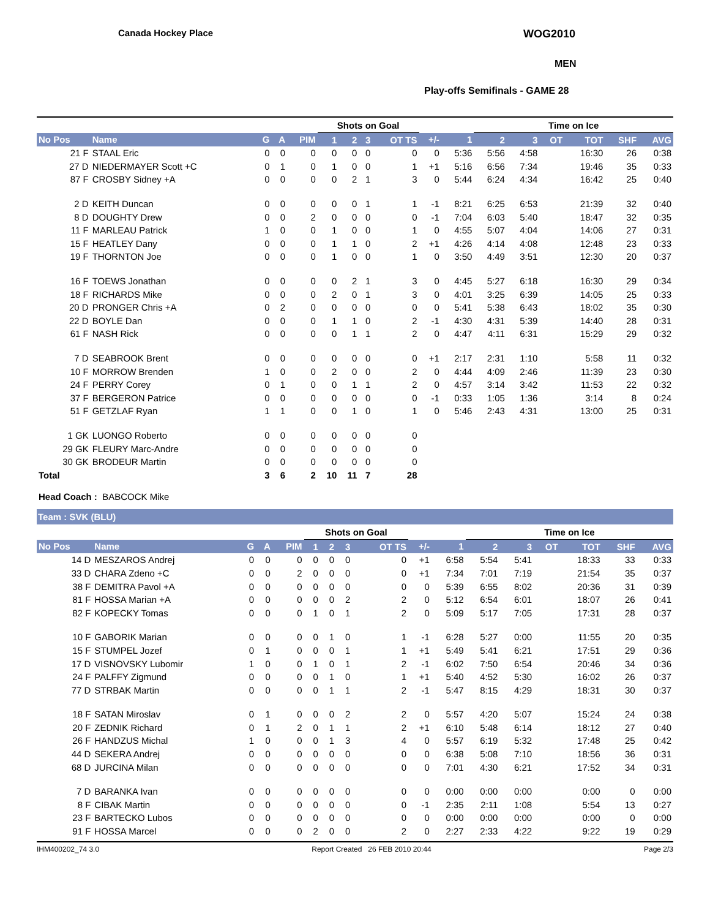Canada Hockey Place WOG2010
MEN
Play-offs Semifinals - GAME 28
| | | | | | Shots on Goal | | | | | | Time on Ice | | | | | |
| --- | --- | --- | --- | --- | --- | --- | --- | --- | --- | --- | --- | --- | --- | --- | --- | --- |
| No Pos | Name | G | A | PIM | 1 | 2 | 3 | OT TS | +/- | 1 | 2 | 3 | OT | TOT | SHF | AVG |
| 21 F | STAAL Eric | 0 | 0 | 0 | 0 | 0 | 0 | 0 | 0 | 5:36 | 5:56 | 4:58 | | 16:30 | 26 | 0:38 |
| 27 D | NIEDERMAYER Scott +C | 0 | 1 | 0 | 1 | 0 | 0 | 1 | +1 | 5:16 | 6:56 | 7:34 | | 19:46 | 35 | 0:33 |
| 87 F | CROSBY Sidney +A | 0 | 0 | 0 | 0 | 2 | 1 | 3 | 0 | 5:44 | 6:24 | 4:34 | | 16:42 | 25 | 0:40 |
| 2 D | KEITH Duncan | 0 | 0 | 0 | 0 | 0 | 1 | 1 | -1 | 8:21 | 6:25 | 6:53 | | 21:39 | 32 | 0:40 |
| 8 D | DOUGHTY Drew | 0 | 0 | 2 | 0 | 0 | 0 | 0 | -1 | 7:04 | 6:03 | 5:40 | | 18:47 | 32 | 0:35 |
| 11 F | MARLEAU Patrick | 1 | 0 | 0 | 1 | 0 | 0 | 1 | 0 | 4:55 | 5:07 | 4:04 | | 14:06 | 27 | 0:31 |
| 15 F | HEATLEY Dany | 0 | 0 | 0 | 1 | 1 | 0 | 2 | +1 | 4:26 | 4:14 | 4:08 | | 12:48 | 23 | 0:33 |
| 19 F | THORNTON Joe | 0 | 0 | 0 | 1 | 0 | 0 | 1 | 0 | 3:50 | 4:49 | 3:51 | | 12:30 | 20 | 0:37 |
| 16 F | TOEWS Jonathan | 0 | 0 | 0 | 0 | 2 | 1 | 3 | 0 | 4:45 | 5:27 | 6:18 | | 16:30 | 29 | 0:34 |
| 18 F | RICHARDS Mike | 0 | 0 | 0 | 2 | 0 | 1 | 3 | 0 | 4:01 | 3:25 | 6:39 | | 14:05 | 25 | 0:33 |
| 20 D | PRONGER Chris +A | 0 | 2 | 0 | 0 | 0 | 0 | 0 | 0 | 5:41 | 5:38 | 6:43 | | 18:02 | 35 | 0:30 |
| 22 D | BOYLE Dan | 0 | 0 | 0 | 1 | 1 | 0 | 2 | -1 | 4:30 | 4:31 | 5:39 | | 14:40 | 28 | 0:31 |
| 61 F | NASH Rick | 0 | 0 | 0 | 0 | 1 | 1 | 2 | 0 | 4:47 | 4:11 | 6:31 | | 15:29 | 29 | 0:32 |
| 7 D | SEABROOK Brent | 0 | 0 | 0 | 0 | 0 | 0 | 0 | +1 | 2:17 | 2:31 | 1:10 | | 5:58 | 11 | 0:32 |
| 10 F | MORROW Brenden | 1 | 0 | 0 | 2 | 0 | 0 | 2 | 0 | 4:44 | 4:09 | 2:46 | | 11:39 | 23 | 0:30 |
| 24 F | PERRY Corey | 0 | 1 | 0 | 0 | 1 | 1 | 2 | 0 | 4:57 | 3:14 | 3:42 | | 11:53 | 22 | 0:32 |
| 37 F | BERGERON Patrice | 0 | 0 | 0 | 0 | 0 | 0 | 0 | -1 | 0:33 | 1:05 | 1:36 | | 3:14 | 8 | 0:24 |
| 51 F | GETZLAF Ryan | 1 | 1 | 0 | 0 | 1 | 0 | 1 | 0 | 5:46 | 2:43 | 4:31 | | 13:00 | 25 | 0:31 |
| 1 GK | LUONGO Roberto | 0 | 0 | 0 | 0 | 0 | 0 | 0 | | | | | | | | |
| 29 GK | FLEURY Marc-Andre | 0 | 0 | 0 | 0 | 0 | 0 | 0 | | | | | | | | |
| 30 GK | BRODEUR Martin | 0 | 0 | 0 | 0 | 0 | 0 | 0 | | | | | | | | |
| Total | | 3 | 6 | 2 | 10 | 11 | 7 | 28 | | | | | | | | |
Head Coach : BABCOCK Mike
Team : SVK (BLU)
| | | | | | Shots on Goal | | | | | | Time on Ice | | | | | |
| --- | --- | --- | --- | --- | --- | --- | --- | --- | --- | --- | --- | --- | --- | --- | --- | --- |
| No Pos | Name | G | A | PIM | 1 | 2 | 3 | OT TS | +/- | 1 | 2 | 3 | OT | TOT | SHF | AVG |
| 14 D | MESZAROS Andrej | 0 | 0 | 0 | 0 | 0 | 0 | 0 | +1 | 6:58 | 5:54 | 5:41 | | 18:33 | 33 | 0:33 |
| 33 D | CHARA Zdeno +C | 0 | 0 | 2 | 0 | 0 | 0 | 0 | +1 | 7:34 | 7:01 | 7:19 | | 21:54 | 35 | 0:37 |
| 38 F | DEMITRA Pavol +A | 0 | 0 | 0 | 0 | 0 | 0 | 0 | 0 | 5:39 | 6:55 | 8:02 | | 20:36 | 31 | 0:39 |
| 81 F | HOSSA Marian +A | 0 | 0 | 0 | 0 | 0 | 2 | 2 | 0 | 5:12 | 6:54 | 6:01 | | 18:07 | 26 | 0:41 |
| 82 F | KOPECKY Tomas | 0 | 0 | 0 | 1 | 0 | 1 | 2 | 0 | 5:09 | 5:17 | 7:05 | | 17:31 | 28 | 0:37 |
| 10 F | GABORIK Marian | 0 | 0 | 0 | 0 | 1 | 0 | 1 | -1 | 6:28 | 5:27 | 0:00 | | 11:55 | 20 | 0:35 |
| 15 F | STUMPEL Jozef | 0 | 1 | 0 | 0 | 0 | 1 | 1 | +1 | 5:49 | 5:41 | 6:21 | | 17:51 | 29 | 0:36 |
| 17 D | VISNOVSKY Lubomir | 1 | 0 | 0 | 1 | 0 | 1 | 2 | -1 | 6:02 | 7:50 | 6:54 | | 20:46 | 34 | 0:36 |
| 24 F | PALFFY Zigmund | 0 | 0 | 0 | 0 | 1 | 0 | 1 | +1 | 5:40 | 4:52 | 5:30 | | 16:02 | 26 | 0:37 |
| 77 D | STRBAK Martin | 0 | 0 | 0 | 0 | 1 | 1 | 2 | -1 | 5:47 | 8:15 | 4:29 | | 18:31 | 30 | 0:37 |
| 18 F | SATAN Miroslav | 0 | 1 | 0 | 0 | 0 | 2 | 2 | 0 | 5:57 | 4:20 | 5:07 | | 15:24 | 24 | 0:38 |
| 20 F | ZEDNIK Richard | 0 | 1 | 2 | 0 | 1 | 1 | 2 | +1 | 6:10 | 5:48 | 6:14 | | 18:12 | 27 | 0:40 |
| 26 F | HANDZUS Michal | 1 | 0 | 0 | 0 | 1 | 3 | 4 | 0 | 5:57 | 6:19 | 5:32 | | 17:48 | 25 | 0:42 |
| 44 D | SEKERA Andrej | 0 | 0 | 0 | 0 | 0 | 0 | 0 | 0 | 6:38 | 5:08 | 7:10 | | 18:56 | 36 | 0:31 |
| 68 D | JURCINA Milan | 0 | 0 | 0 | 0 | 0 | 0 | 0 | 0 | 7:01 | 4:30 | 6:21 | | 17:52 | 34 | 0:31 |
| 7 D | BARANKA Ivan | 0 | 0 | 0 | 0 | 0 | 0 | 0 | 0 | 0:00 | 0:00 | 0:00 | | 0:00 | 0 | 0:00 |
| 8 F | CIBAK Martin | 0 | 0 | 0 | 0 | 0 | 0 | 0 | -1 | 2:35 | 2:11 | 1:08 | | 5:54 | 13 | 0:27 |
| 23 F | BARTECKO Lubos | 0 | 0 | 0 | 0 | 0 | 0 | 0 | 0 | 0:00 | 0:00 | 0:00 | | 0:00 | 0 | 0:00 |
| 91 F | HOSSA Marcel | 0 | 0 | 0 | 2 | 0 | 0 | 2 | 0 | 2:27 | 2:33 | 4:22 | | 9:22 | 19 | 0:29 |
IHM400202_74 3.0 Report Created 26 FEB 2010 20:44 Page 2/3